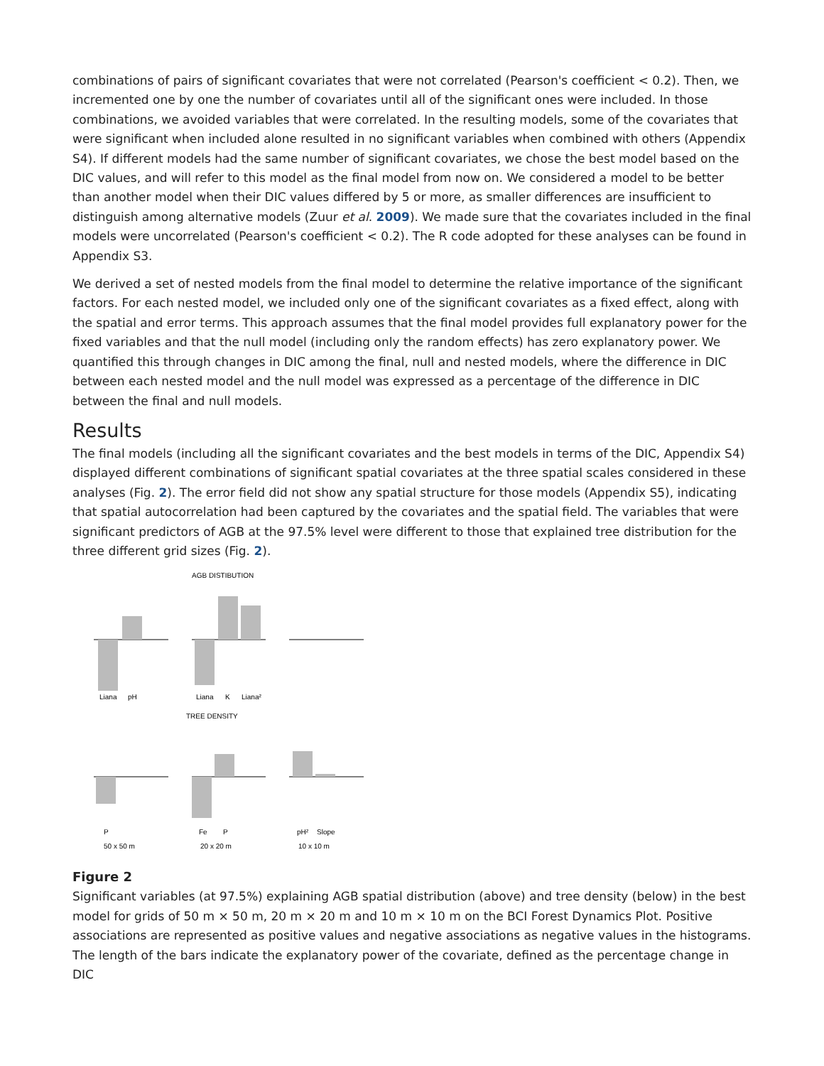combinations of pairs of significant covariates that were not correlated (Pearson's coefficient < 0.2). Then, we incremented one by one the number of covariates until all of the significant ones were included. In those combinations, we avoided variables that were correlated. In the resulting models, some of the covariates that were significant when included alone resulted in no significant variables when combined with others (Appendix S4). If different models had the same number of significant covariates, we chose the best model based on the DIC values, and will refer to this model as the final model from now on. We considered a model to be better than another model when their DIC values differed by 5 or more, as smaller differences are insufficient to distinguish among alternative models (Zuur et al. 2009). We made sure that the covariates included in the final models were uncorrelated (Pearson's coefficient < 0.2). The R code adopted for these analyses can be found in Appendix S3.
We derived a set of nested models from the final model to determine the relative importance of the significant factors. For each nested model, we included only one of the significant covariates as a fixed effect, along with the spatial and error terms. This approach assumes that the final model provides full explanatory power for the fixed variables and that the null model (including only the random effects) has zero explanatory power. We quantified this through changes in DIC among the final, null and nested models, where the difference in DIC between each nested model and the null model was expressed as a percentage of the difference in DIC between the final and null models.
Results
The final models (including all the significant covariates and the best models in terms of the DIC, Appendix S4) displayed different combinations of significant spatial covariates at the three spatial scales considered in these analyses (Fig. 2). The error field did not show any spatial structure for those models (Appendix S5), indicating that spatial autocorrelation had been captured by the covariates and the spatial field. The variables that were significant predictors of AGB at the 97.5% level were different to those that explained tree distribution for the three different grid sizes (Fig. 2).
AGB DISTIBUTION
Liana
pH
Liana
K
Liana²
TREE DENSITY
P
Fe
P
pH²
Slope
50 x 50 m
20 x 20 m
10 x 10 m
Figure 2
Significant variables (at 97.5%) explaining AGB spatial distribution (above) and tree density (below) in the best model for grids of 50 m × 50 m, 20 m × 20 m and 10 m × 10 m on the BCI Forest Dynamics Plot. Positive associations are represented as positive values and negative associations as negative values in the histograms. The length of the bars indicate the explanatory power of the covariate, defined as the percentage change in DIC